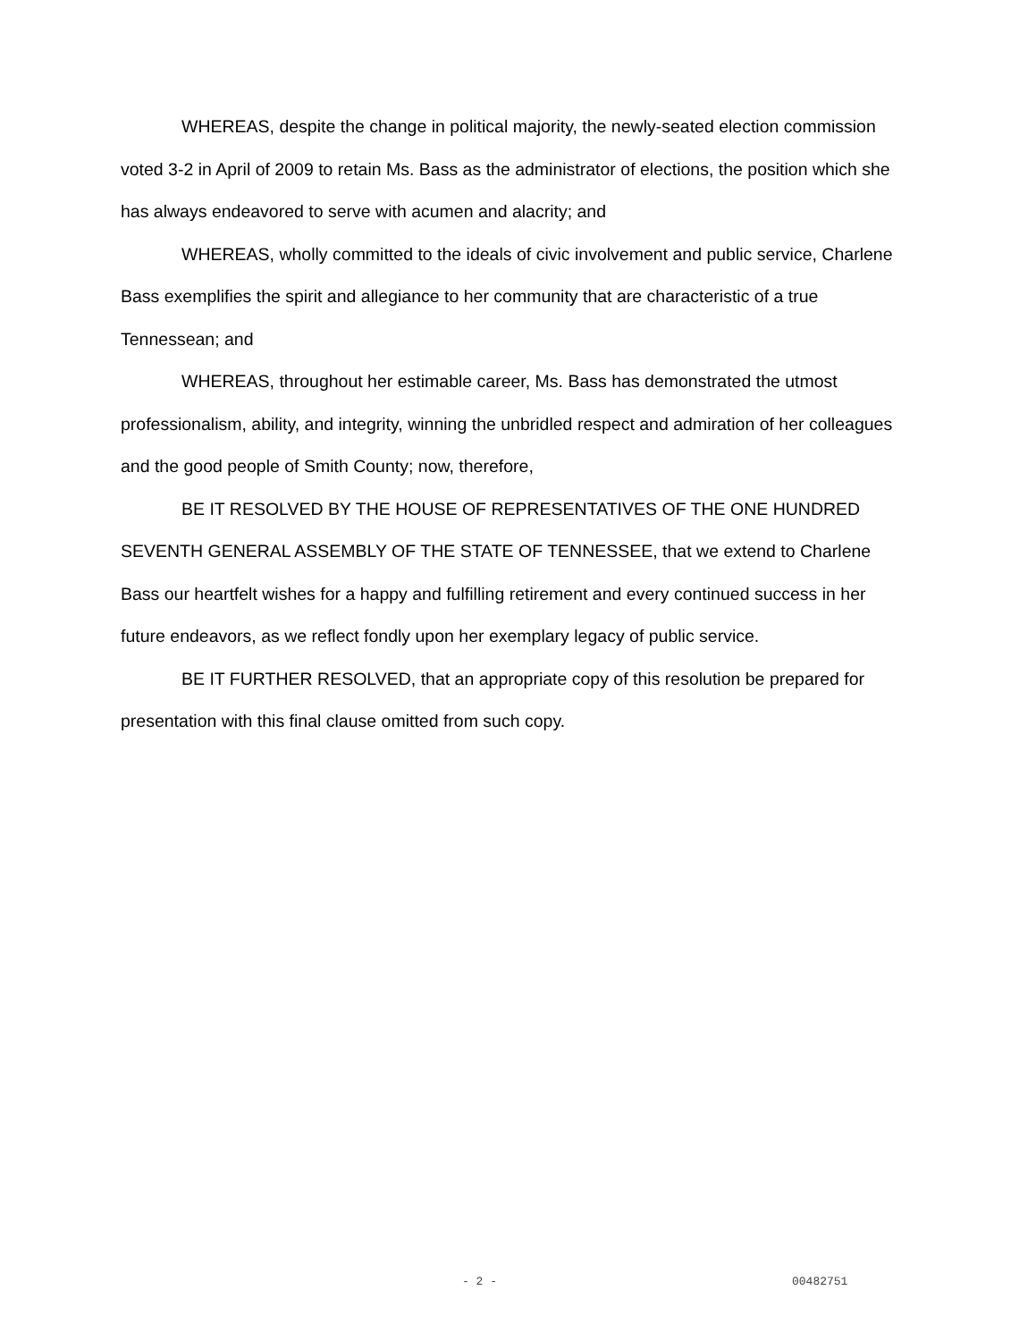WHEREAS, despite the change in political majority, the newly-seated election commission voted 3-2 in April of 2009 to retain Ms. Bass as the administrator of elections, the position which she has always endeavored to serve with acumen and alacrity; and
WHEREAS, wholly committed to the ideals of civic involvement and public service, Charlene Bass exemplifies the spirit and allegiance to her community that are characteristic of a true Tennessean; and
WHEREAS, throughout her estimable career, Ms. Bass has demonstrated the utmost professionalism, ability, and integrity, winning the unbridled respect and admiration of her colleagues and the good people of Smith County; now, therefore,
BE IT RESOLVED BY THE HOUSE OF REPRESENTATIVES OF THE ONE HUNDRED SEVENTH GENERAL ASSEMBLY OF THE STATE OF TENNESSEE, that we extend to Charlene Bass our heartfelt wishes for a happy and fulfilling retirement and every continued success in her future endeavors, as we reflect fondly upon her exemplary legacy of public service.
BE IT FURTHER RESOLVED, that an appropriate copy of this resolution be prepared for presentation with this final clause omitted from such copy.
- 2 - 00482751